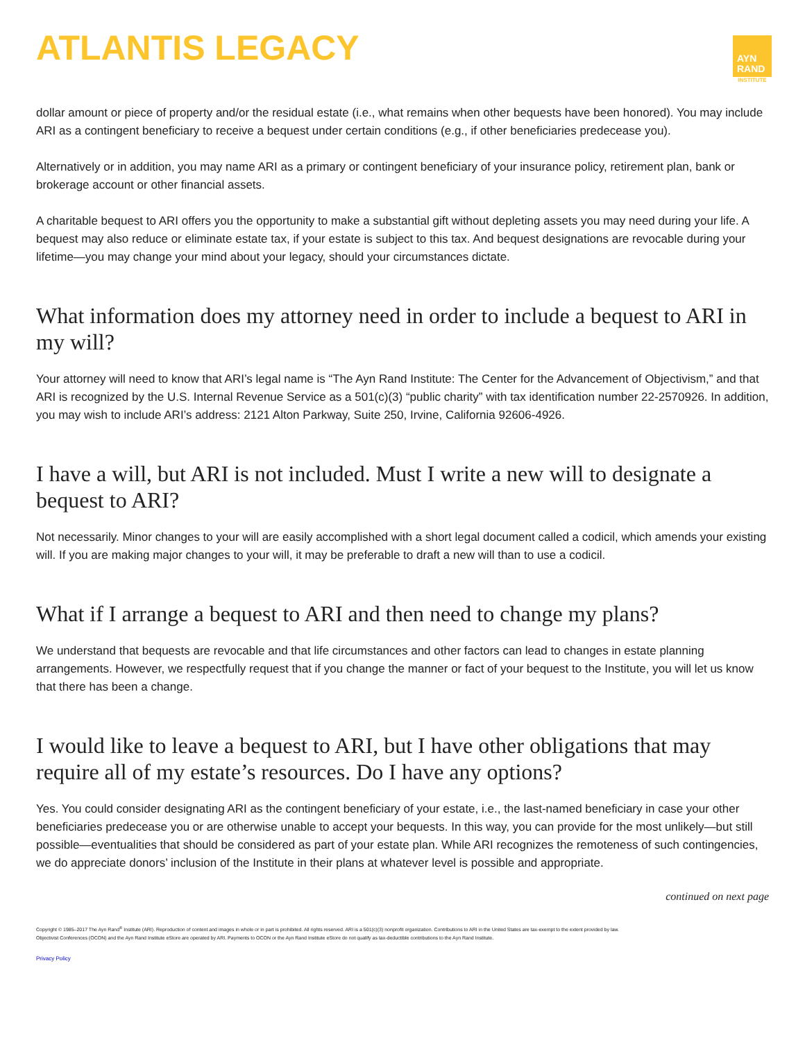ATLANTIS LEGACY
AYN
RAND
INSTITUTE
dollar amount or piece of property and/or the residual estate (i.e., what remains when other bequests have been honored). You may include ARI as a contingent beneficiary to receive a bequest under certain conditions (e.g., if other beneficiaries predecease you).
Alternatively or in addition, you may name ARI as a primary or contingent beneficiary of your insurance policy, retirement plan, bank or brokerage account or other financial assets.
A charitable bequest to ARI offers you the opportunity to make a substantial gift without depleting assets you may need during your life. A bequest may also reduce or eliminate estate tax, if your estate is subject to this tax. And bequest designations are revocable during your lifetime—you may change your mind about your legacy, should your circumstances dictate.
What information does my attorney need in order to include a bequest to ARI in my will?
Your attorney will need to know that ARI’s legal name is “The Ayn Rand Institute: The Center for the Advancement of Objectivism,” and that ARI is recognized by the U.S. Internal Revenue Service as a 501(c)(3) “public charity” with tax identification number 22-2570926. In addition, you may wish to include ARI’s address: 2121 Alton Parkway, Suite 250, Irvine, California 92606-4926.
I have a will, but ARI is not included. Must I write a new will to designate a bequest to ARI?
Not necessarily. Minor changes to your will are easily accomplished with a short legal document called a codicil, which amends your existing will. If you are making major changes to your will, it may be preferable to draft a new will than to use a codicil.
What if I arrange a bequest to ARI and then need to change my plans?
We understand that bequests are revocable and that life circumstances and other factors can lead to changes in estate planning arrangements. However, we respectfully request that if you change the manner or fact of your bequest to the Institute, you will let us know that there has been a change.
I would like to leave a bequest to ARI, but I have other obligations that may require all of my estate’s resources. Do I have any options?
Yes. You could consider designating ARI as the contingent beneficiary of your estate, i.e., the last-named beneficiary in case your other beneficiaries predecease you or are otherwise unable to accept your bequests. In this way, you can provide for the most unlikely—but still possible—eventualities that should be considered as part of your estate plan. While ARI recognizes the remoteness of such contingencies, we do appreciate donors’ inclusion of the Institute in their plans at whatever level is possible and appropriate.
continued on next page
Copyright © 1985–2017 The Ayn Rand<sup>®</sup> Institute (ARI). Reproduction of content and images in whole or in part is prohibited. All rights reserved. ARI is a 501(c)(3) nonprofit organization. Contributions to ARI in the United States are tax-exempt to the extent provided by law.
Objectivist Conferences (OCON) and the Ayn Rand Institute eStore are operated by ARI. Payments to OCON or the Ayn Rand Institute eStore do not qualify as tax-deductible contributions to the Ayn Rand Institute.
Privacy Policy